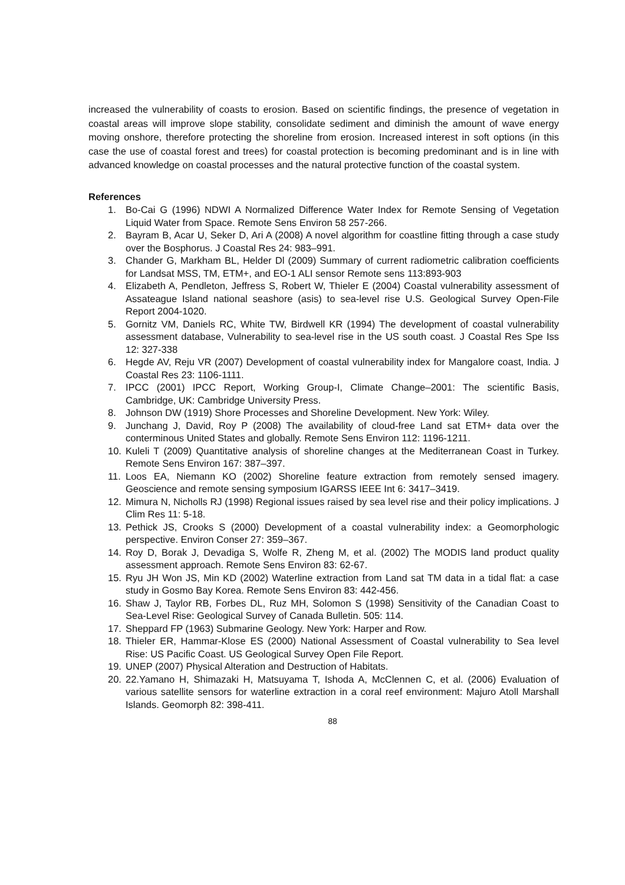increased the vulnerability of coasts to erosion. Based on scientific findings, the presence of vegetation in coastal areas will improve slope stability, consolidate sediment and diminish the amount of wave energy moving onshore, therefore protecting the shoreline from erosion. Increased interest in soft options (in this case the use of coastal forest and trees) for coastal protection is becoming predominant and is in line with advanced knowledge on coastal processes and the natural protective function of the coastal system.
References
1. Bo-Cai G (1996) NDWI A Normalized Difference Water Index for Remote Sensing of Vegetation Liquid Water from Space. Remote Sens Environ 58 257-266.
2. Bayram B, Acar U, Seker D, Ari A (2008) A novel algorithm for coastline fitting through a case study over the Bosphorus. J Coastal Res 24: 983–991.
3. Chander G, Markham BL, Helder Dl (2009) Summary of current radiometric calibration coefficients for Landsat MSS, TM, ETM+, and EO-1 ALI sensor Remote sens 113:893-903
4. Elizabeth A, Pendleton, Jeffress S, Robert W, Thieler E (2004) Coastal vulnerability assessment of Assateague Island national seashore (asis) to sea-level rise U.S. Geological Survey Open-File Report 2004-1020.
5. Gornitz VM, Daniels RC, White TW, Birdwell KR (1994) The development of coastal vulnerability assessment database, Vulnerability to sea-level rise in the US south coast. J Coastal Res Spe Iss 12: 327-338
6. Hegde AV, Reju VR (2007) Development of coastal vulnerability index for Mangalore coast, India. J Coastal Res 23: 1106-1111.
7. IPCC (2001) IPCC Report, Working Group-I, Climate Change–2001: The scientific Basis, Cambridge, UK: Cambridge University Press.
8. Johnson DW (1919) Shore Processes and Shoreline Development. New York: Wiley.
9. Junchang J, David, Roy P (2008) The availability of cloud-free Land sat ETM+ data over the conterminous United States and globally. Remote Sens Environ 112: 1196-1211.
10. Kuleli T (2009) Quantitative analysis of shoreline changes at the Mediterranean Coast in Turkey. Remote Sens Environ 167: 387–397.
11. Loos EA, Niemann KO (2002) Shoreline feature extraction from remotely sensed imagery. Geoscience and remote sensing symposium IGARSS IEEE Int 6: 3417–3419.
12. Mimura N, Nicholls RJ (1998) Regional issues raised by sea level rise and their policy implications. J Clim Res 11: 5-18.
13. Pethick JS, Crooks S (2000) Development of a coastal vulnerability index: a Geomorphologic perspective. Environ Conser 27: 359–367.
14. Roy D, Borak J, Devadiga S, Wolfe R, Zheng M, et al. (2002) The MODIS land product quality assessment approach. Remote Sens Environ 83: 62-67.
15. Ryu JH Won JS, Min KD (2002) Waterline extraction from Land sat TM data in a tidal flat: a case study in Gosmo Bay Korea. Remote Sens Environ 83: 442-456.
16. Shaw J, Taylor RB, Forbes DL, Ruz MH, Solomon S (1998) Sensitivity of the Canadian Coast to Sea-Level Rise: Geological Survey of Canada Bulletin. 505: 114.
17. Sheppard FP (1963) Submarine Geology. New York: Harper and Row.
18. Thieler ER, Hammar-Klose ES (2000) National Assessment of Coastal vulnerability to Sea level Rise: US Pacific Coast. US Geological Survey Open File Report.
19. UNEP (2007) Physical Alteration and Destruction of Habitats.
20. 22.Yamano H, Shimazaki H, Matsuyama T, Ishoda A, McClennen C, et al. (2006) Evaluation of various satellite sensors for waterline extraction in a coral reef environment: Majuro Atoll Marshall Islands. Geomorph 82: 398-411.
88